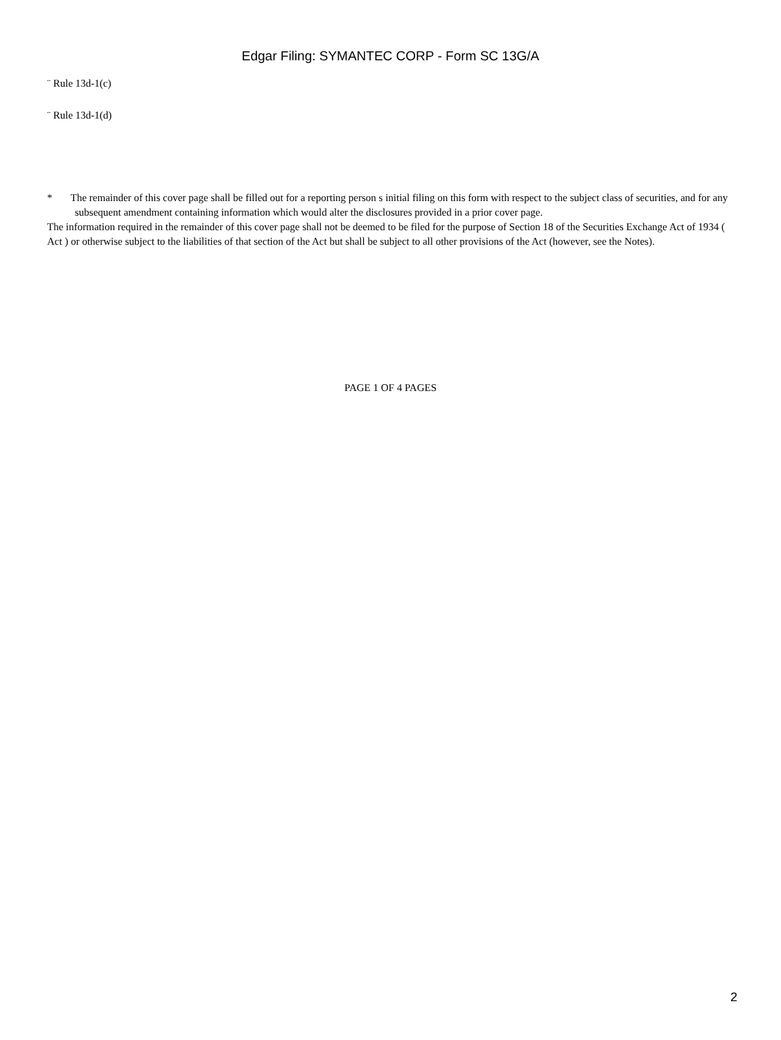Edgar Filing: SYMANTEC CORP - Form SC 13G/A
¨ Rule 13d-1(c)
¨ Rule 13d-1(d)
* The remainder of this cover page shall be filled out for a reporting person s initial filing on this form with respect to the subject class of securities, and for any subsequent amendment containing information which would alter the disclosures provided in a prior cover page.
The information required in the remainder of this cover page shall not be deemed to be filed for the purpose of Section 18 of the Securities Exchange Act of 1934 ( Act ) or otherwise subject to the liabilities of that section of the Act but shall be subject to all other provisions of the Act (however, see the Notes).
PAGE 1 OF 4 PAGES
2